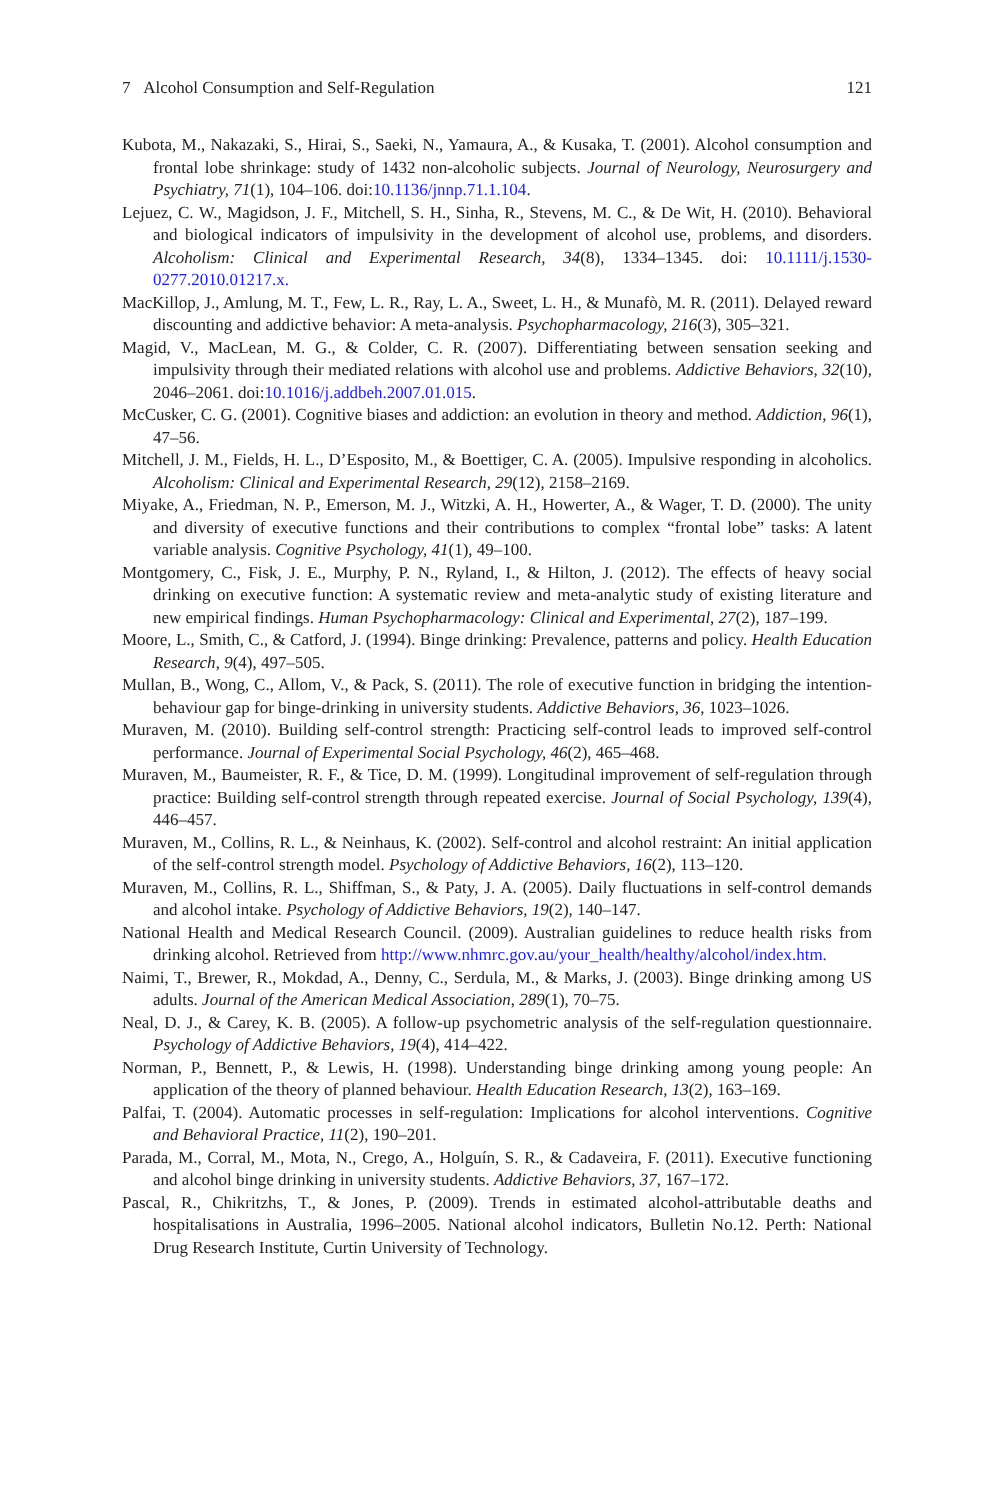7 Alcohol Consumption and Self-Regulation 121
Kubota, M., Nakazaki, S., Hirai, S., Saeki, N., Yamaura, A., & Kusaka, T. (2001). Alcohol consumption and frontal lobe shrinkage: study of 1432 non-alcoholic subjects. Journal of Neurology, Neurosurgery and Psychiatry, 71(1), 104–106. doi:10.1136/jnnp.71.1.104.
Lejuez, C. W., Magidson, J. F., Mitchell, S. H., Sinha, R., Stevens, M. C., & De Wit, H. (2010). Behavioral and biological indicators of impulsivity in the development of alcohol use, problems, and disorders. Alcoholism: Clinical and Experimental Research, 34(8), 1334–1345. doi: 10.1111/j.1530-0277.2010.01217.x.
MacKillop, J., Amlung, M. T., Few, L. R., Ray, L. A., Sweet, L. H., & Munafò, M. R. (2011). Delayed reward discounting and addictive behavior: A meta-analysis. Psychopharmacology, 216(3), 305–321.
Magid, V., MacLean, M. G., & Colder, C. R. (2007). Differentiating between sensation seeking and impulsivity through their mediated relations with alcohol use and problems. Addictive Behaviors, 32(10), 2046–2061. doi:10.1016/j.addbeh.2007.01.015.
McCusker, C. G. (2001). Cognitive biases and addiction: an evolution in theory and method. Addiction, 96(1), 47–56.
Mitchell, J. M., Fields, H. L., D’Esposito, M., & Boettiger, C. A. (2005). Impulsive responding in alcoholics. Alcoholism: Clinical and Experimental Research, 29(12), 2158–2169.
Miyake, A., Friedman, N. P., Emerson, M. J., Witzki, A. H., Howerter, A., & Wager, T. D. (2000). The unity and diversity of executive functions and their contributions to complex “frontal lobe” tasks: A latent variable analysis. Cognitive Psychology, 41(1), 49–100.
Montgomery, C., Fisk, J. E., Murphy, P. N., Ryland, I., & Hilton, J. (2012). The effects of heavy social drinking on executive function: A systematic review and meta-analytic study of existing literature and new empirical findings. Human Psychopharmacology: Clinical and Experimental, 27(2), 187–199.
Moore, L., Smith, C., & Catford, J. (1994). Binge drinking: Prevalence, patterns and policy. Health Education Research, 9(4), 497–505.
Mullan, B., Wong, C., Allom, V., & Pack, S. (2011). The role of executive function in bridging the intention-behaviour gap for binge-drinking in university students. Addictive Behaviors, 36, 1023–1026.
Muraven, M. (2010). Building self-control strength: Practicing self-control leads to improved self-control performance. Journal of Experimental Social Psychology, 46(2), 465–468.
Muraven, M., Baumeister, R. F., & Tice, D. M. (1999). Longitudinal improvement of self-regulation through practice: Building self-control strength through repeated exercise. Journal of Social Psychology, 139(4), 446–457.
Muraven, M., Collins, R. L., & Neinhaus, K. (2002). Self-control and alcohol restraint: An initial application of the self-control strength model. Psychology of Addictive Behaviors, 16(2), 113–120.
Muraven, M., Collins, R. L., Shiffman, S., & Paty, J. A. (2005). Daily fluctuations in self-control demands and alcohol intake. Psychology of Addictive Behaviors, 19(2), 140–147.
National Health and Medical Research Council. (2009). Australian guidelines to reduce health risks from drinking alcohol. Retrieved from http://www.nhmrc.gov.au/your_health/healthy/alcohol/index.htm.
Naimi, T., Brewer, R., Mokdad, A., Denny, C., Serdula, M., & Marks, J. (2003). Binge drinking among US adults. Journal of the American Medical Association, 289(1), 70–75.
Neal, D. J., & Carey, K. B. (2005). A follow-up psychometric analysis of the self-regulation questionnaire. Psychology of Addictive Behaviors, 19(4), 414–422.
Norman, P., Bennett, P., & Lewis, H. (1998). Understanding binge drinking among young people: An application of the theory of planned behaviour. Health Education Research, 13(2), 163–169.
Palfai, T. (2004). Automatic processes in self-regulation: Implications for alcohol interventions. Cognitive and Behavioral Practice, 11(2), 190–201.
Parada, M., Corral, M., Mota, N., Crego, A., Holguín, S. R., & Cadaveira, F. (2011). Executive functioning and alcohol binge drinking in university students. Addictive Behaviors, 37, 167–172.
Pascal, R., Chikritzhs, T., & Jones, P. (2009). Trends in estimated alcohol-attributable deaths and hospitalisations in Australia, 1996–2005. National alcohol indicators, Bulletin No.12. Perth: National Drug Research Institute, Curtin University of Technology.